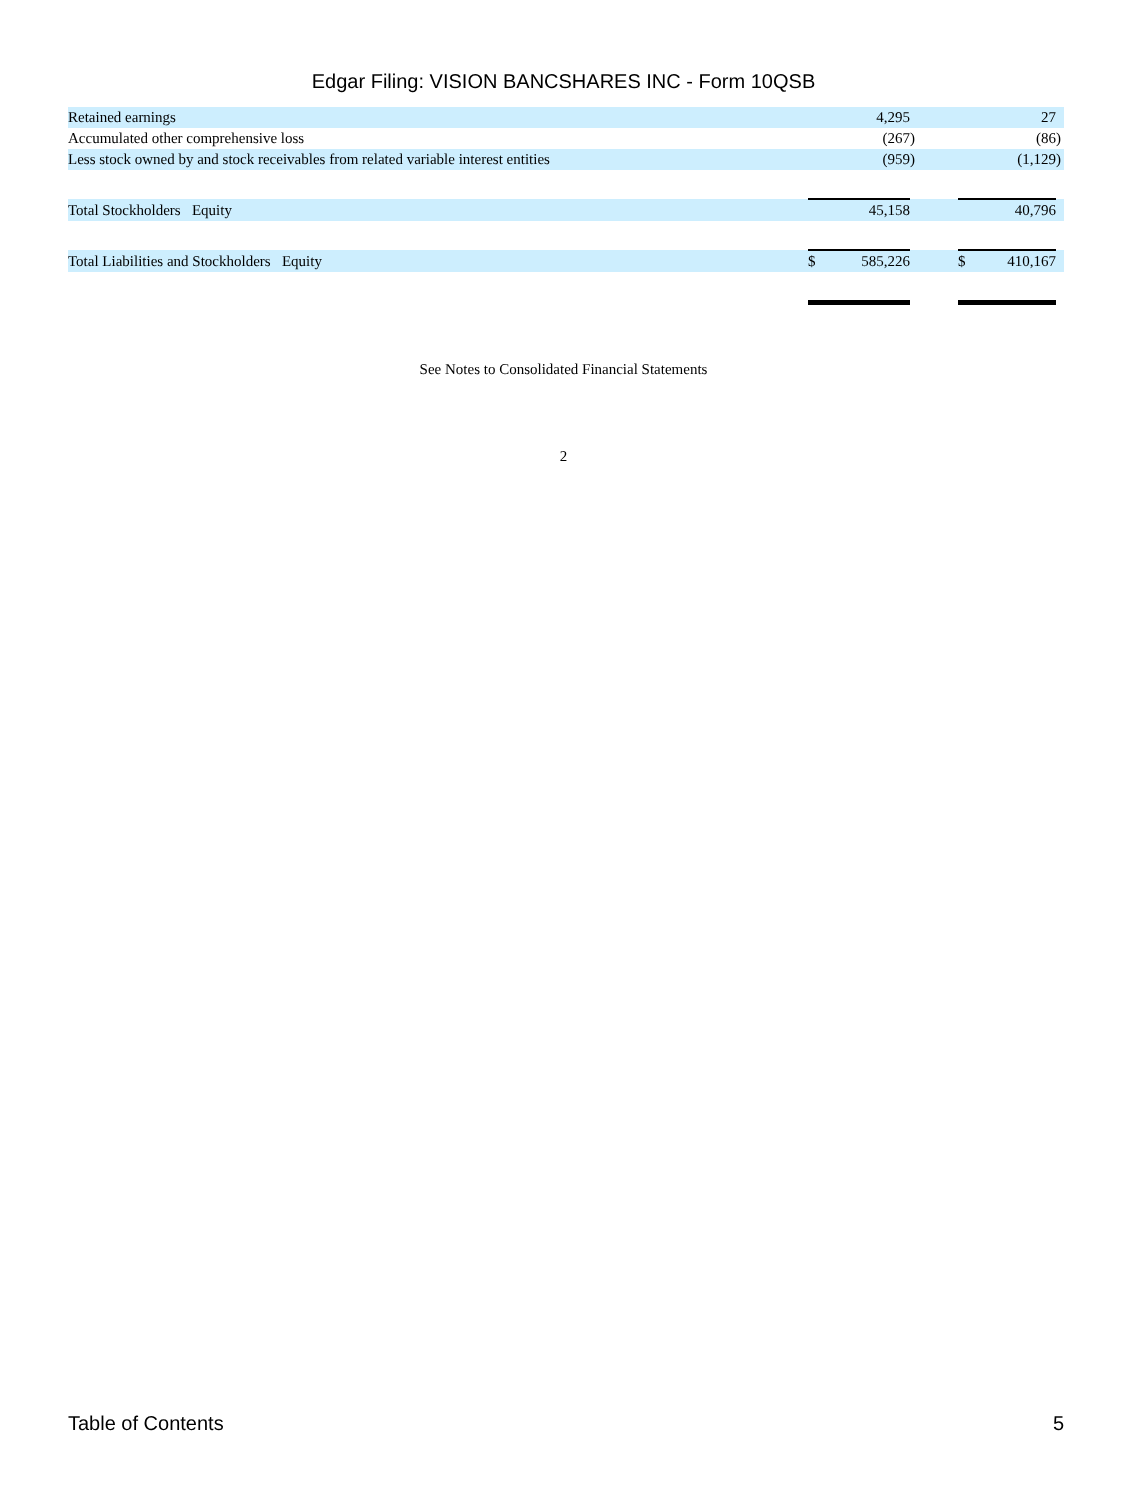Edgar Filing: VISION BANCSHARES INC - Form 10QSB
| Retained earnings | | 4,295 | | | | 27 | |
| Accumulated other comprehensive loss | | (267 | ) | | | (86 | ) |
| Less stock owned by and stock receivables from related variable interest entities | | (959 | ) | | | (1,129 | ) |
| Total Stockholders Equity | | 45,158 | | | | 40,796 | |
| Total Liabilities and Stockholders Equity | $ | 585,226 | | | $ | 410,167 | |
See Notes to Consolidated Financial Statements
2
Table of Contents 5